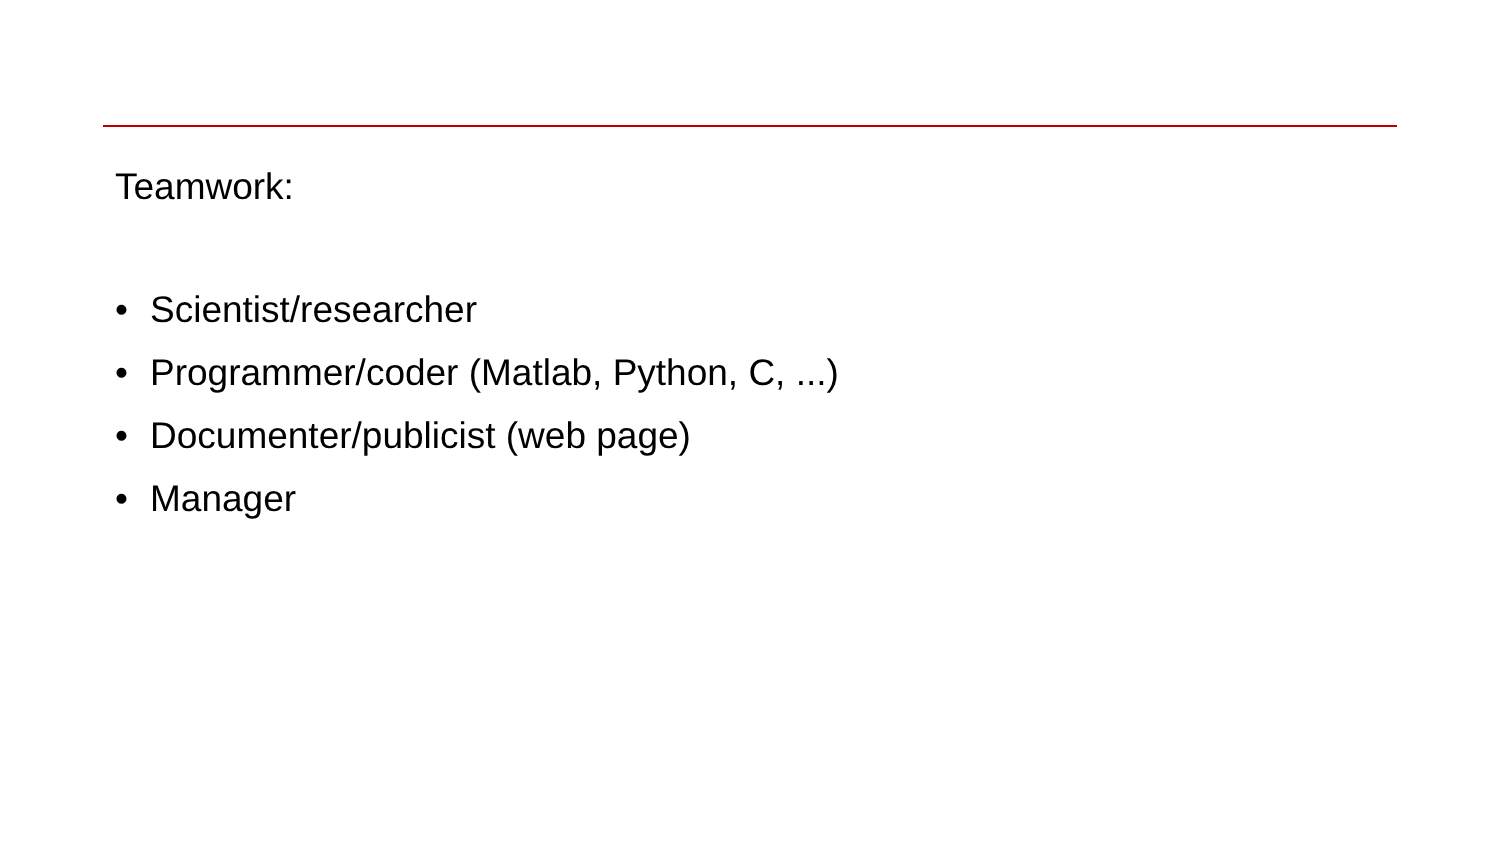Teamwork:
• Scientist/researcher
• Programmer/coder (Matlab, Python, C, ...)
• Documenter/publicist (web page)
• Manager